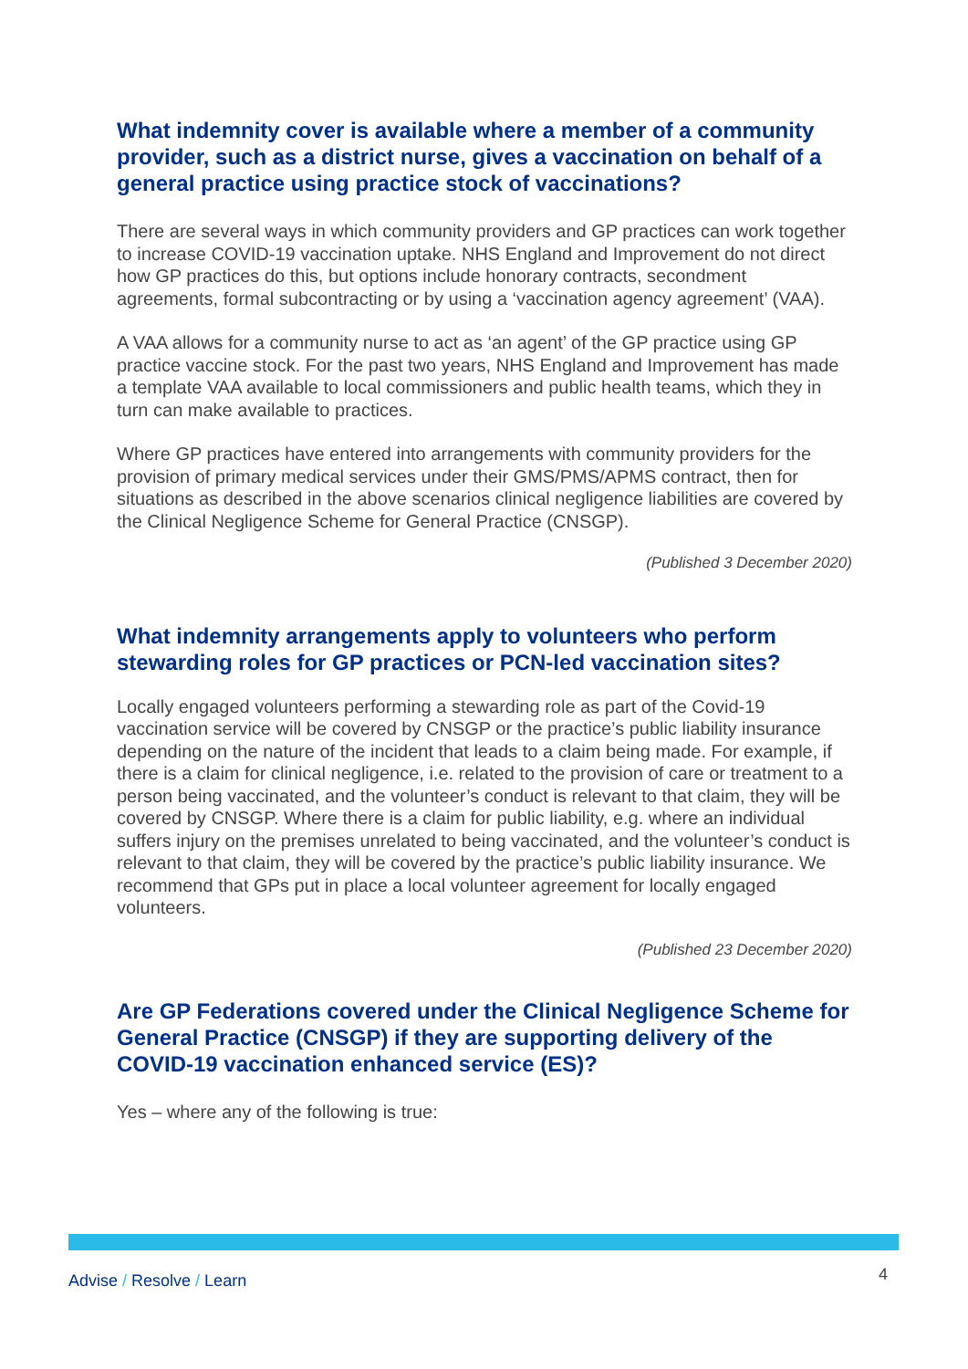What indemnity cover is available where a member of a community provider, such as a district nurse, gives a vaccination on behalf of a general practice using practice stock of vaccinations?
There are several ways in which community providers and GP practices can work together to increase COVID-19 vaccination uptake. NHS England and Improvement do not direct how GP practices do this, but options include honorary contracts, secondment agreements, formal subcontracting or by using a ‘vaccination agency agreement’ (VAA).
A VAA allows for a community nurse to act as ‘an agent’ of the GP practice using GP practice vaccine stock. For the past two years, NHS England and Improvement has made a template VAA available to local commissioners and public health teams, which they in turn can make available to practices.
Where GP practices have entered into arrangements with community providers for the provision of primary medical services under their GMS/PMS/APMS contract, then for situations as described in the above scenarios clinical negligence liabilities are covered by the Clinical Negligence Scheme for General Practice (CNSGP).
(Published 3 December 2020)
What indemnity arrangements apply to volunteers who perform stewarding roles for GP practices or PCN-led vaccination sites?
Locally engaged volunteers performing a stewarding role as part of the Covid-19 vaccination service will be covered by CNSGP or the practice’s public liability insurance depending on the nature of the incident that leads to a claim being made. For example, if there is a claim for clinical negligence, i.e. related to the provision of care or treatment to a person being vaccinated, and the volunteer’s conduct is relevant to that claim, they will be covered by CNSGP. Where there is a claim for public liability, e.g. where an individual suffers injury on the premises unrelated to being vaccinated, and the volunteer’s conduct is relevant to that claim, they will be covered by the practice’s public liability insurance. We recommend that GPs put in place a local volunteer agreement for locally engaged volunteers.
(Published 23 December 2020)
Are GP Federations covered under the Clinical Negligence Scheme for General Practice (CNSGP) if they are supporting delivery of the COVID-19 vaccination enhanced service (ES)?
Yes – where any of the following is true:
Advise / Resolve / Learn 4